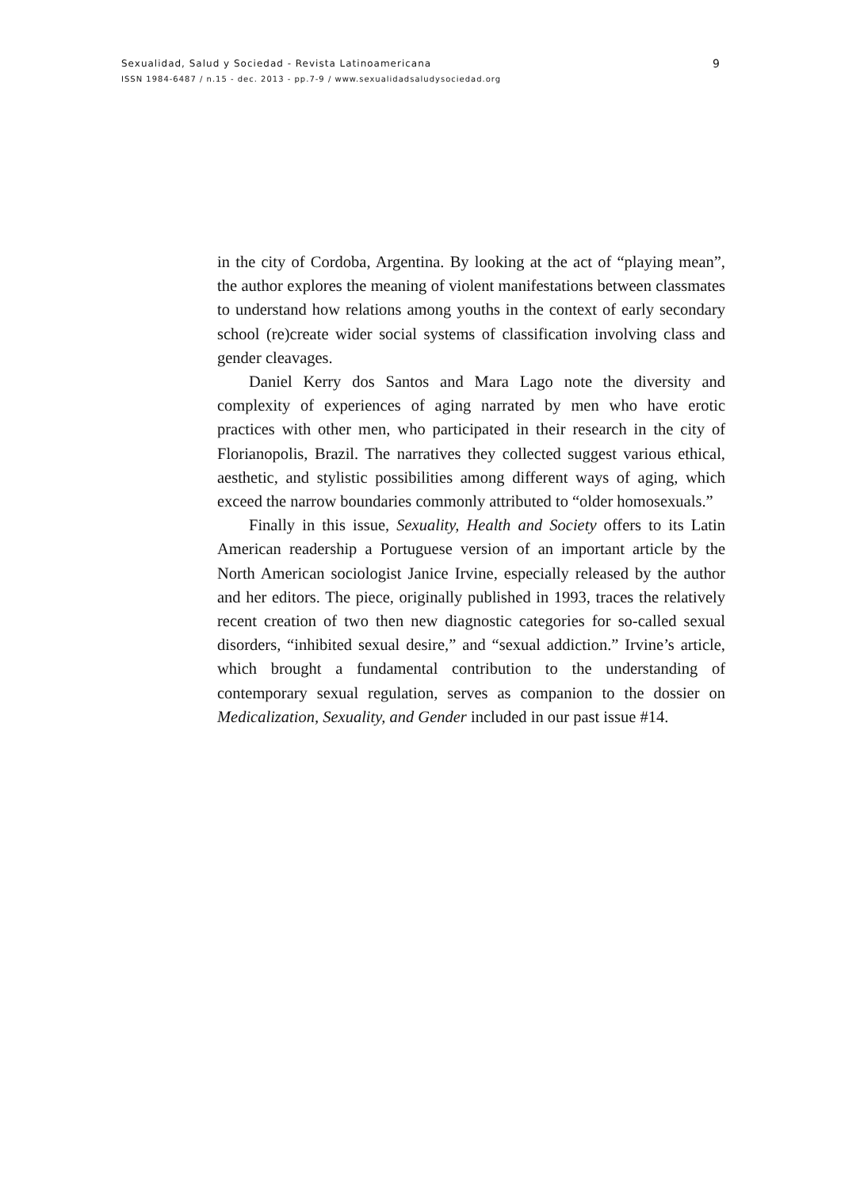Sexualidad, Salud y Sociedad - Revista Latinoamericana 9
ISSN 1984-6487 / n.15 - dec. 2013 - pp.7-9 / www.sexualidadsaludysociedad.org
in the city of Cordoba, Argentina. By looking at the act of “playing mean”, the author explores the meaning of violent manifestations be­tween classmates to understand how relations among youths in the context of early secondary school (re)create wider social systems of classification involving class and gender cleavages.
Daniel Kerry dos Santos and Mara Lago note the diversity and complexity of experiences of aging narrated by men who have erotic practices with other men, who participated in their research in the city of Florianopolis, Brazil. The narratives they collected suggest various ethical, aesthetic, and stylistic possibilities among different ways of aging, which exceed the narrow boundaries commonly at­tributed to “older homosexuals.”
Finally in this issue, Sexuality, Health and Society offers to its Latin American readership a Portuguese version of an important article by the North American sociologist Janice Irvine, especially released by the author and her editors. The piece, originally pub­lished in 1993, traces the relatively recent creation of two then new diagnostic categories for so-called sexual disorders, “inhibited sexual desire,” and “sexual addiction.” Irvine’s article, which brought a fun­damental contribution to the understanding of contemporary sexual regulation, serves as companion to the dossier on Medicalization, Sexuality, and Gender included in our past issue #14.